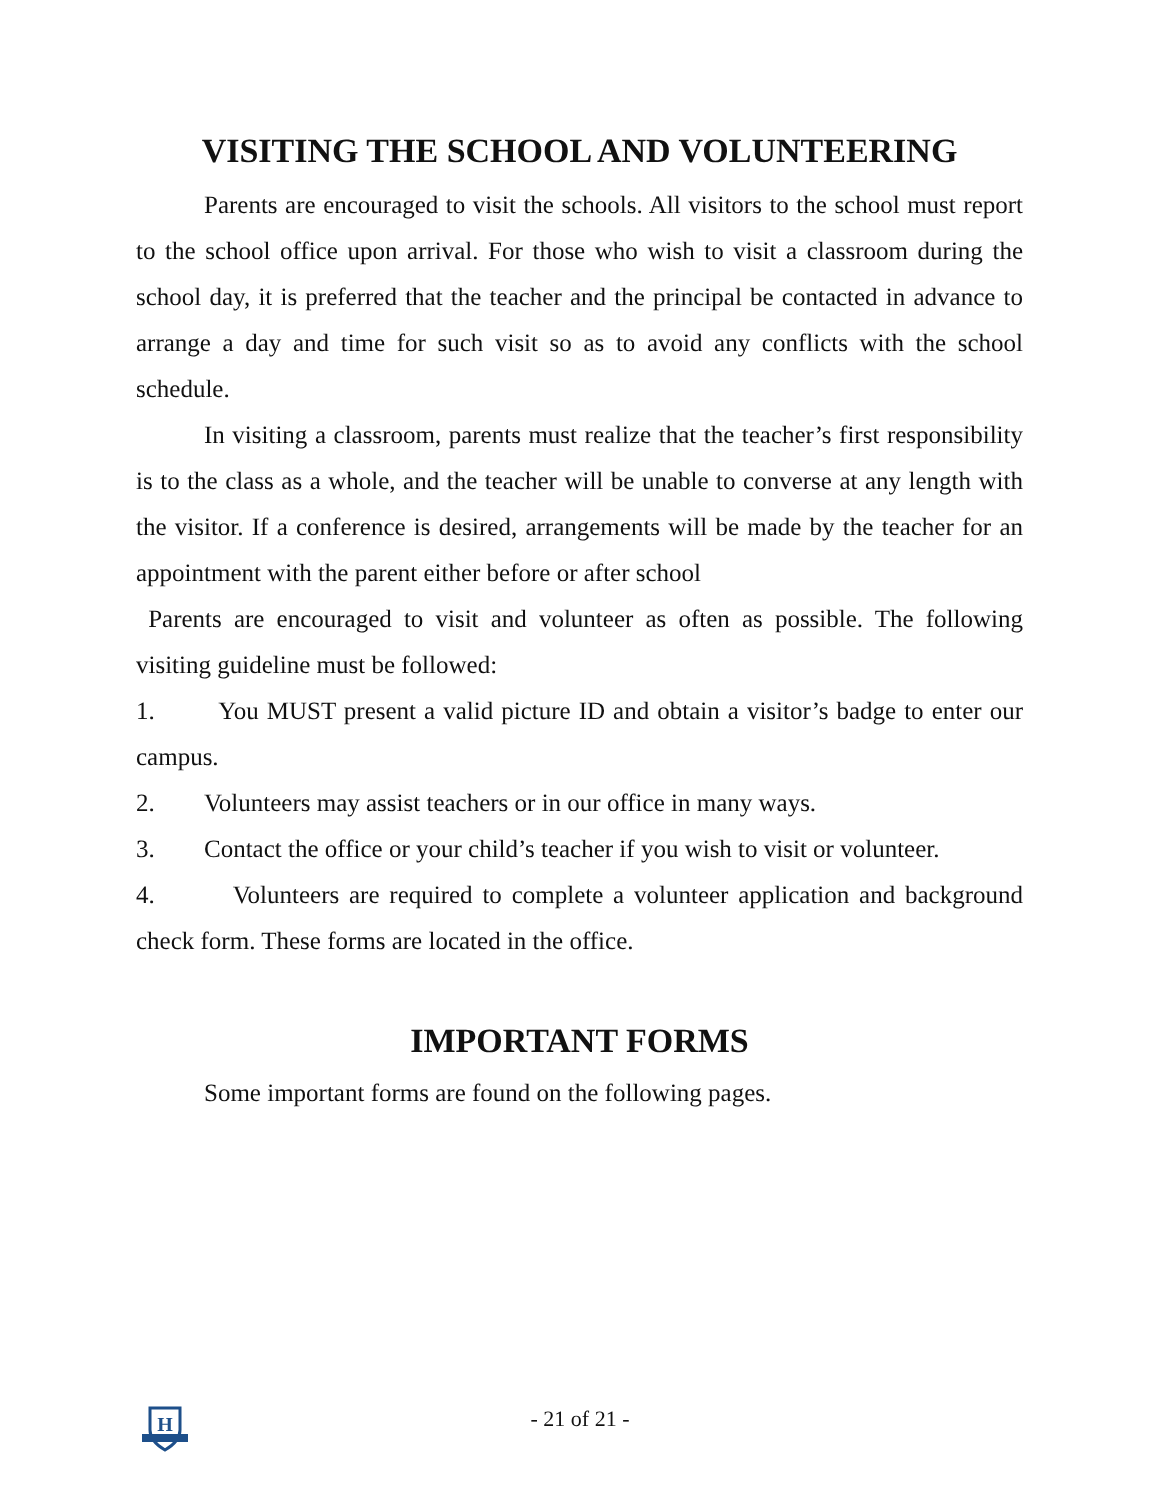VISITING THE SCHOOL AND VOLUNTEERING
Parents are encouraged to visit the schools. All visitors to the school must report to the school office upon arrival. For those who wish to visit a classroom during the school day, it is preferred that the teacher and the principal be contacted in advance to arrange a day and time for such visit so as to avoid any conflicts with the school schedule.
In visiting a classroom, parents must realize that the teacher’s first responsibility is to the class as a whole, and the teacher will be unable to converse at any length with the visitor. If a conference is desired, arrangements will be made by the teacher for an appointment with the parent either before or after school
Parents are encouraged to visit and volunteer as often as possible. The following visiting guideline must be followed:
1. You MUST present a valid picture ID and obtain a visitor’s badge to enter our campus.
2. Volunteers may assist teachers or in our office in many ways.
3. Contact the office or your child’s teacher if you wish to visit or volunteer.
4. Volunteers are required to complete a volunteer application and background check form. These forms are located in the office.
IMPORTANT FORMS
Some important forms are found on the following pages.
H
- 21 of 21 -